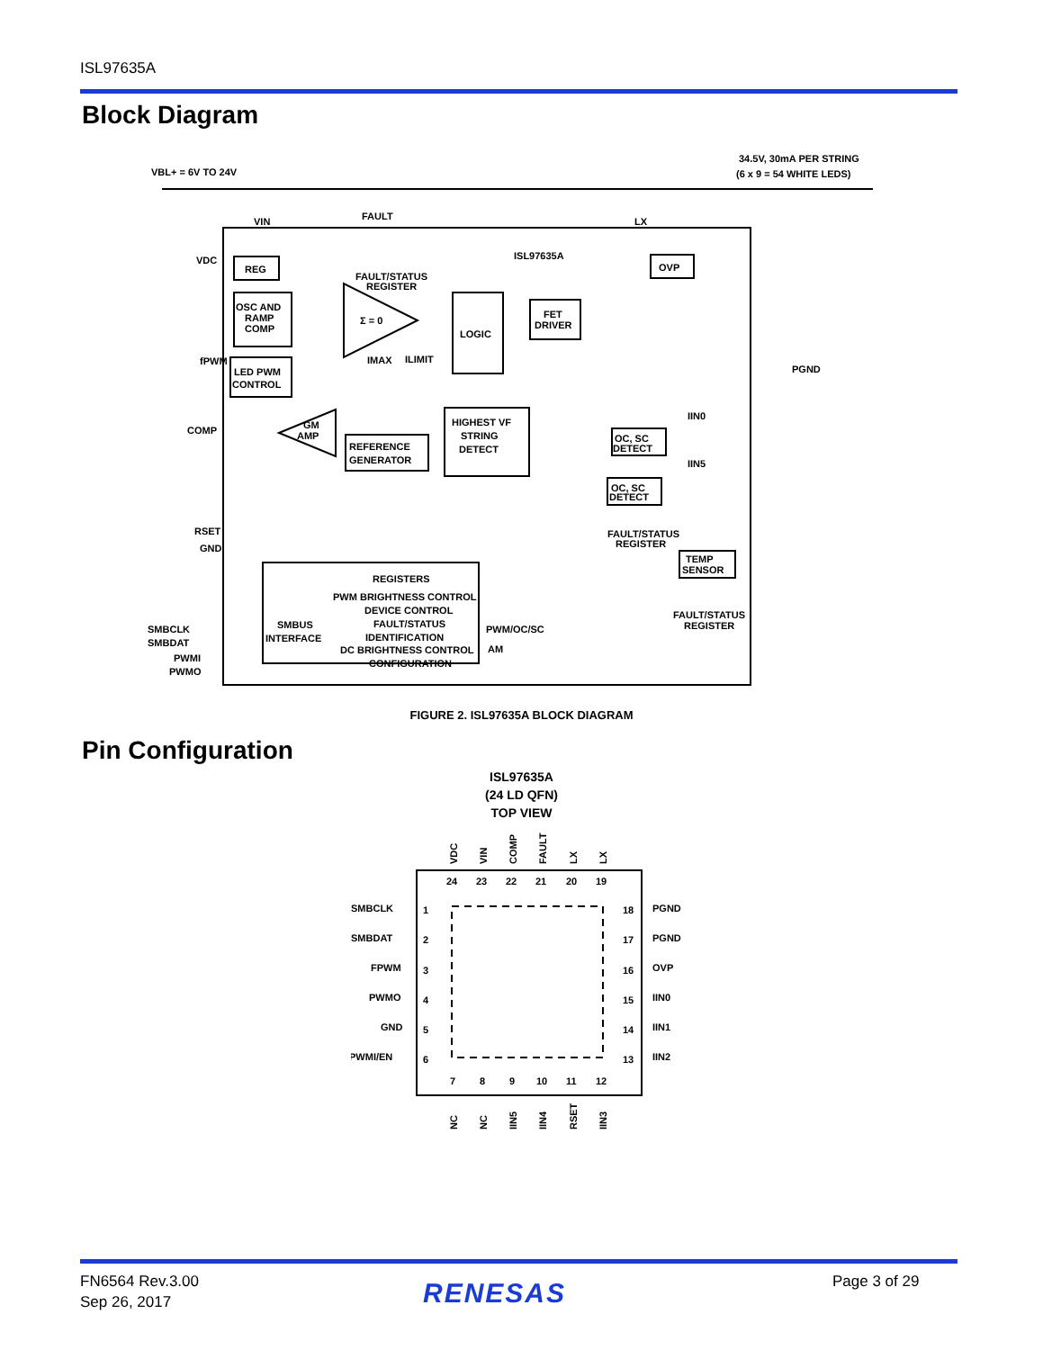ISL97635A
Block Diagram
VBL+ = 6V TO 24V
34.5V, 30mA PER STRING
(6 x 9 = 54 WHITE LEDS)
VIN
FAULT
LX
VDC
REG
ISL97635A
OVP
FAULT/STATUS
REGISTER
OSC AND
RAMP
COMP
Σ = 0
LOGIC
FET
DRIVER
IMAX
ILIMIT
fPWM
LED PWM
CONTROL
PGND
COMP
GM
AMP
REFERENCE
GENERATOR
HIGHEST VF
STRING
DETECT
IIN0
IIN5
OC, SC
DETECT
OC, SC
DETECT
RSET
GND
FAULT/STATUS
REGISTER
TEMP
SENSOR
REGISTERS
PWM BRIGHTNESS CONTROL
DEVICE CONTROL
FAULT/STATUS
IDENTIFICATION
DC BRIGHTNESS CONTROL
CONFIGURATION
SMBUS
INTERFACE
PWM/OC/SC
AM
FAULT/STATUS
REGISTER
SMBCLK
SMBDAT
PWMI
PWMO
FIGURE 2. ISL97635A BLOCK DIAGRAM
Pin Configuration
ISL97635A
(24 LD QFN)
TOP VIEW
VDC
VIN
COMP
FAULT
LX
LX
24
23
22
21
20
19
1
2
3
4
5
6
18
17
16
15
14
13
7
8
9
10
11
12
SMBCLK
SMBDAT
FPWM
PWMO
GND
PWMI/EN
PGND
PGND
OVP
IIN0
IIN1
IIN2
NC
NC
IIN5
IIN4
RSET
IIN3
FN6564 Rev.3.00
Sep 26, 2017
RENESAS Page 3 of 29